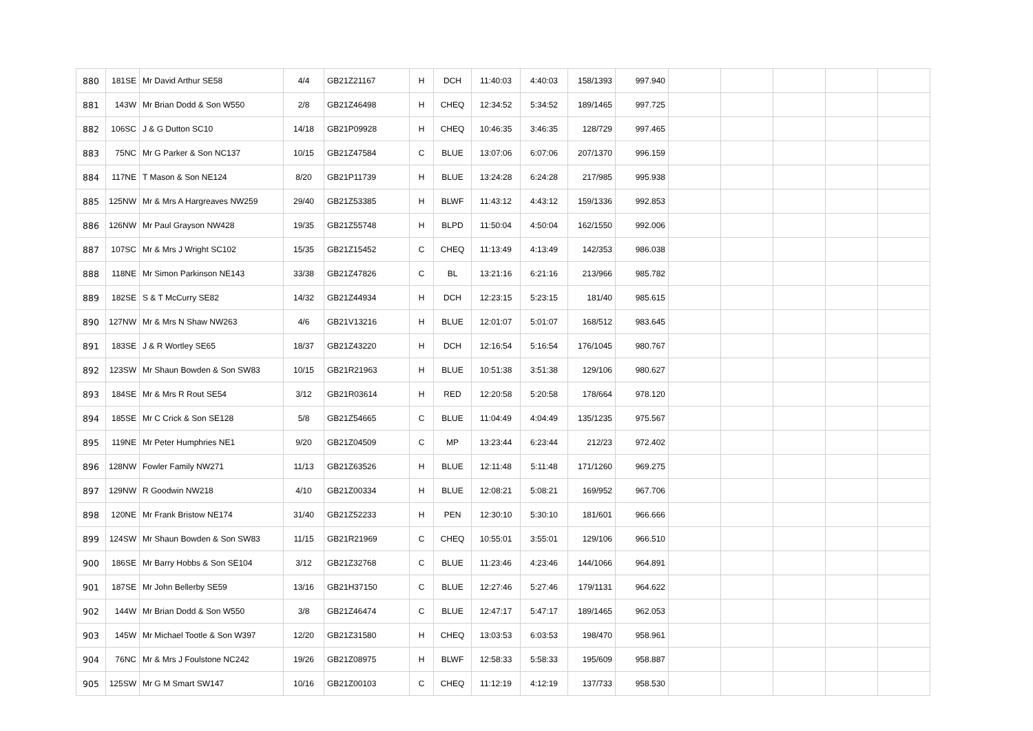| 880 | 181SE | Mr David Arthur SE58 | 4/4 | GB21Z21167 | H | DCH | 11:40:03 | 4:40:03 | 158/1393 | 997.940 | | | | | |
| 881 | 143W | Mr Brian Dodd & Son W550 | 2/8 | GB21Z46498 | H | CHEQ | 12:34:52 | 5:34:52 | 189/1465 | 997.725 | | | | | |
| 882 | 106SC | J & G Dutton SC10 | 14/18 | GB21P09928 | H | CHEQ | 10:46:35 | 3:46:35 | 128/729 | 997.465 | | | | | |
| 883 | 75NC | Mr G Parker & Son NC137 | 10/15 | GB21Z47584 | C | BLUE | 13:07:06 | 6:07:06 | 207/1370 | 996.159 | | | | | |
| 884 | 117NE | T Mason & Son NE124 | 8/20 | GB21P11739 | H | BLUE | 13:24:28 | 6:24:28 | 217/985 | 995.938 | | | | | |
| 885 | 125NW | Mr & Mrs A Hargreaves NW259 | 29/40 | GB21Z53385 | H | BLWF | 11:43:12 | 4:43:12 | 159/1336 | 992.853 | | | | | |
| 886 | 126NW | Mr Paul Grayson NW428 | 19/35 | GB21Z55748 | H | BLPD | 11:50:04 | 4:50:04 | 162/1550 | 992.006 | | | | | |
| 887 | 107SC | Mr & Mrs J Wright SC102 | 15/35 | GB21Z15452 | C | CHEQ | 11:13:49 | 4:13:49 | 142/353 | 986.038 | | | | | |
| 888 | 118NE | Mr Simon Parkinson NE143 | 33/38 | GB21Z47826 | C | BL | 13:21:16 | 6:21:16 | 213/966 | 985.782 | | | | | |
| 889 | 182SE | S & T McCurry SE82 | 14/32 | GB21Z44934 | H | DCH | 12:23:15 | 5:23:15 | 181/40 | 985.615 | | | | | |
| 890 | 127NW | Mr & Mrs N Shaw NW263 | 4/6 | GB21V13216 | H | BLUE | 12:01:07 | 5:01:07 | 168/512 | 983.645 | | | | | |
| 891 | 183SE | J & R Wortley SE65 | 18/37 | GB21Z43220 | H | DCH | 12:16:54 | 5:16:54 | 176/1045 | 980.767 | | | | | |
| 892 | 123SW | Mr Shaun Bowden & Son SW83 | 10/15 | GB21R21963 | H | BLUE | 10:51:38 | 3:51:38 | 129/106 | 980.627 | | | | | |
| 893 | 184SE | Mr & Mrs R Rout SE54 | 3/12 | GB21R03614 | H | RED | 12:20:58 | 5:20:58 | 178/664 | 978.120 | | | | | |
| 894 | 185SE | Mr C Crick & Son SE128 | 5/8 | GB21Z54665 | C | BLUE | 11:04:49 | 4:04:49 | 135/1235 | 975.567 | | | | | |
| 895 | 119NE | Mr Peter Humphries NE1 | 9/20 | GB21Z04509 | C | MP | 13:23:44 | 6:23:44 | 212/23 | 972.402 | | | | | |
| 896 | 128NW | Fowler Family NW271 | 11/13 | GB21Z63526 | H | BLUE | 12:11:48 | 5:11:48 | 171/1260 | 969.275 | | | | | |
| 897 | 129NW | R Goodwin NW218 | 4/10 | GB21Z00334 | H | BLUE | 12:08:21 | 5:08:21 | 169/952 | 967.706 | | | | | |
| 898 | 120NE | Mr Frank Bristow NE174 | 31/40 | GB21Z52233 | H | PEN | 12:30:10 | 5:30:10 | 181/601 | 966.666 | | | | | |
| 899 | 124SW | Mr Shaun Bowden & Son SW83 | 11/15 | GB21R21969 | C | CHEQ | 10:55:01 | 3:55:01 | 129/106 | 966.510 | | | | | |
| 900 | 186SE | Mr Barry Hobbs & Son SE104 | 3/12 | GB21Z32768 | C | BLUE | 11:23:46 | 4:23:46 | 144/1066 | 964.891 | | | | | |
| 901 | 187SE | Mr John Bellerby SE59 | 13/16 | GB21H37150 | C | BLUE | 12:27:46 | 5:27:46 | 179/1131 | 964.622 | | | | | |
| 902 | 144W | Mr Brian Dodd & Son W550 | 3/8 | GB21Z46474 | C | BLUE | 12:47:17 | 5:47:17 | 189/1465 | 962.053 | | | | | |
| 903 | 145W | Mr Michael Tootle & Son W397 | 12/20 | GB21Z31580 | H | CHEQ | 13:03:53 | 6:03:53 | 198/470 | 958.961 | | | | | |
| 904 | 76NC | Mr & Mrs J Foulstone NC242 | 19/26 | GB21Z08975 | H | BLWF | 12:58:33 | 5:58:33 | 195/609 | 958.887 | | | | | |
| 905 | 125SW | Mr G M Smart SW147 | 10/16 | GB21Z00103 | C | CHEQ | 11:12:19 | 4:12:19 | 137/733 | 958.530 | | | | | |